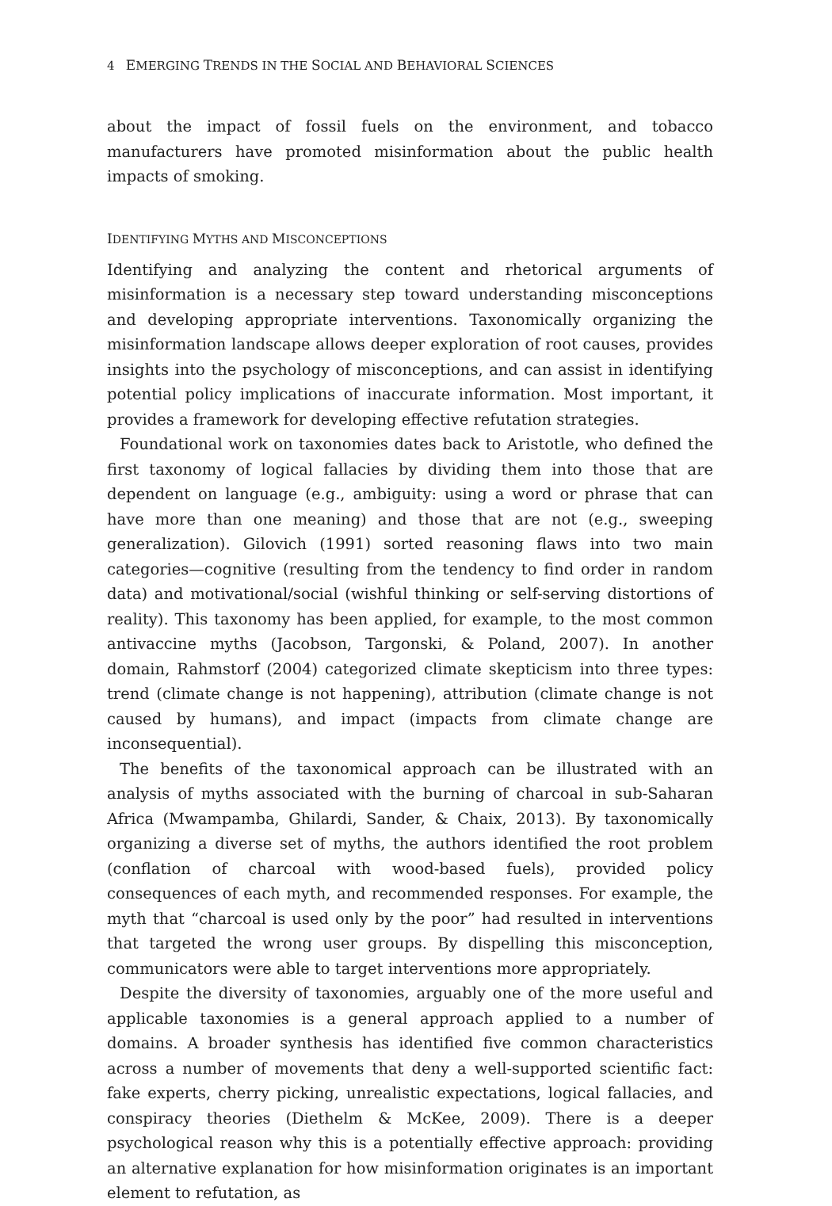4 EMERGING TRENDS IN THE SOCIAL AND BEHAVIORAL SCIENCES
about the impact of fossil fuels on the environment, and tobacco manufacturers have promoted misinformation about the public health impacts of smoking.
IDENTIFYING MYTHS AND MISCONCEPTIONS
Identifying and analyzing the content and rhetorical arguments of misinformation is a necessary step toward understanding misconceptions and developing appropriate interventions. Taxonomically organizing the misinformation landscape allows deeper exploration of root causes, provides insights into the psychology of misconceptions, and can assist in identifying potential policy implications of inaccurate information. Most important, it provides a framework for developing effective refutation strategies.
Foundational work on taxonomies dates back to Aristotle, who defined the first taxonomy of logical fallacies by dividing them into those that are dependent on language (e.g., ambiguity: using a word or phrase that can have more than one meaning) and those that are not (e.g., sweeping generalization). Gilovich (1991) sorted reasoning flaws into two main categories—cognitive (resulting from the tendency to find order in random data) and motivational/social (wishful thinking or self-serving distortions of reality). This taxonomy has been applied, for example, to the most common antivaccine myths (Jacobson, Targonski, & Poland, 2007). In another domain, Rahmstorf (2004) categorized climate skepticism into three types: trend (climate change is not happening), attribution (climate change is not caused by humans), and impact (impacts from climate change are inconsequential).
The benefits of the taxonomical approach can be illustrated with an analysis of myths associated with the burning of charcoal in sub-Saharan Africa (Mwampamba, Ghilardi, Sander, & Chaix, 2013). By taxonomically organizing a diverse set of myths, the authors identified the root problem (conflation of charcoal with wood-based fuels), provided policy consequences of each myth, and recommended responses. For example, the myth that “charcoal is used only by the poor” had resulted in interventions that targeted the wrong user groups. By dispelling this misconception, communicators were able to target interventions more appropriately.
Despite the diversity of taxonomies, arguably one of the more useful and applicable taxonomies is a general approach applied to a number of domains. A broader synthesis has identified five common characteristics across a number of movements that deny a well-supported scientific fact: fake experts, cherry picking, unrealistic expectations, logical fallacies, and conspiracy theories (Diethelm & McKee, 2009). There is a deeper psychological reason why this is a potentially effective approach: providing an alternative explanation for how misinformation originates is an important element to refutation, as